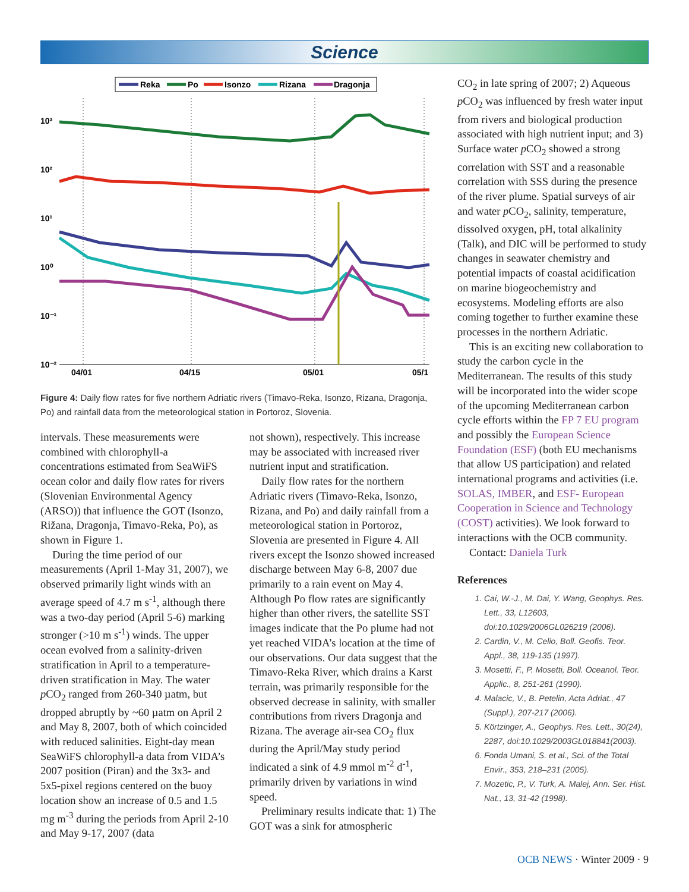Science
Reka
Po
Isonzo
Rizana
Dragonja
10³
10²
10¹
10⁰
10⁻¹
10⁻²
04/01
04/15
05/01
05/1
Figure 4: Daily flow rates for five northern Adriatic rivers (Timavo-Reka, Isonzo, Rizana, Dragonja, Po) and rainfall data from the meteorological station in Portoroz, Slovenia.
intervals. These measurements were combined with chlorophyll-a concentrations estimated from SeaWiFS ocean color and daily flow rates for rivers (Slovenian Environmental Agency (ARSO)) that influence the GOT (Isonzo, Rižana, Dragonja, Timavo-Reka, Po), as shown in Figure 1.
During the time period of our measurements (April 1-May 31, 2007), we observed primarily light winds with an average speed of 4.7 m s<sup>-1</sup>, although there was a two-day period (April 5-6) marking stronger (>10 m s<sup>-1</sup>) winds. The upper ocean evolved from a salinity-driven stratification in April to a temperature-driven stratification in May. The water p CO<sub>2</sub> ranged from 260-340 µatm, but dropped abruptly by ~60 µatm on April 2 and May 8, 2007, both of which coincided with reduced salinities. Eight-day mean SeaWiFS chlorophyll-a data from VIDA’s 2007 position (Piran) and the 3x3- and 5x5-pixel regions centered on the buoy location show an increase of 0.5 and 1.5 mg m<sup>-3</sup> during the periods from April 2-10 and May 9-17, 2007 (data
not shown), respectively. This increase may be associated with increased river nutrient input and stratification.
Daily flow rates for the northern Adriatic rivers (Timavo-Reka, Isonzo, Rizana, and Po) and daily rainfall from a meteorological station in Portoroz, Slovenia are presented in Figure 4. All rivers except the Isonzo showed increased discharge between May 6-8, 2007 due primarily to a rain event on May 4. Although Po flow rates are significantly higher than other rivers, the satellite SST images indicate that the Po plume had not yet reached VIDA’s location at the time of our observations. Our data suggest that the Timavo-Reka River, which drains a Karst terrain, was primarily responsible for the observed decrease in salinity, with smaller contributions from rivers Dragonja and Rizana. The average air-sea CO<sub>2</sub> flux during the April/May study period indicated a sink of 4.9 mmol m<sup>-2</sup> d<sup>-1</sup>, primarily driven by variations in wind speed.
Preliminary results indicate that: 1) The GOT was a sink for atmospheric
CO<sub>2</sub> in late spring of 2007; 2) Aqueous p CO<sub>2</sub> was influenced by fresh water input from rivers and biological production associated with high nutrient input; and 3) Surface water p CO<sub>2</sub> showed a strong correlation with SST and a reasonable correlation with SSS during the presence of the river plume. Spatial surveys of air and water p CO<sub>2</sub>, salinity, temperature, dissolved oxygen, pH, total alkalinity (Talk), and DIC will be performed to study changes in seawater chemistry and potential impacts of coastal acidification on marine biogeochemistry and ecosystems. Modeling efforts are also coming together to further examine these processes in the northern Adriatic.
This is an exciting new collaboration to study the carbon cycle in the Mediterranean. The results of this study will be incorporated into the wider scope of the upcoming Mediterranean carbon cycle efforts within the FP 7 EU program and possibly the European Science Foundation (ESF) (both EU mechanisms that allow US participation) and related international programs and activities (i.e. SOLAS, IMBER, and ESF- European Cooperation in Science and Technology (COST) activities). We look forward to interactions with the OCB community.
Contact: Daniela Turk
References
1. Cai, W.-J., M. Dai, Y. Wang, Geophys. Res. Lett., 33, L12603, doi:10.1029/2006GL026219 (2006).
2. Cardin, V., M. Celio, Boll. Geofis. Teor. Appl., 38, 119-135 (1997).
3. Mosetti, F., P. Mosetti, Boll. Oceanol. Teor. Applic., 8, 251-261 (1990).
4. Malacic, V., B. Petelin, Acta Adriat., 47 (Suppl.), 207-217 (2006).
5. Körtzinger, A., Geophys. Res. Lett., 30(24), 2287, doi:10.1029/2003GL018841(2003).
6. Fonda Umani, S. et al., Sci. of the Total Envir., 353, 218–231 (2005).
7. Mozetic, P., V. Turk, A. Malej, Ann. Ser. Hist. Nat., 13, 31-42 (1998).
OCB NEWS · Winter 2009 · 9